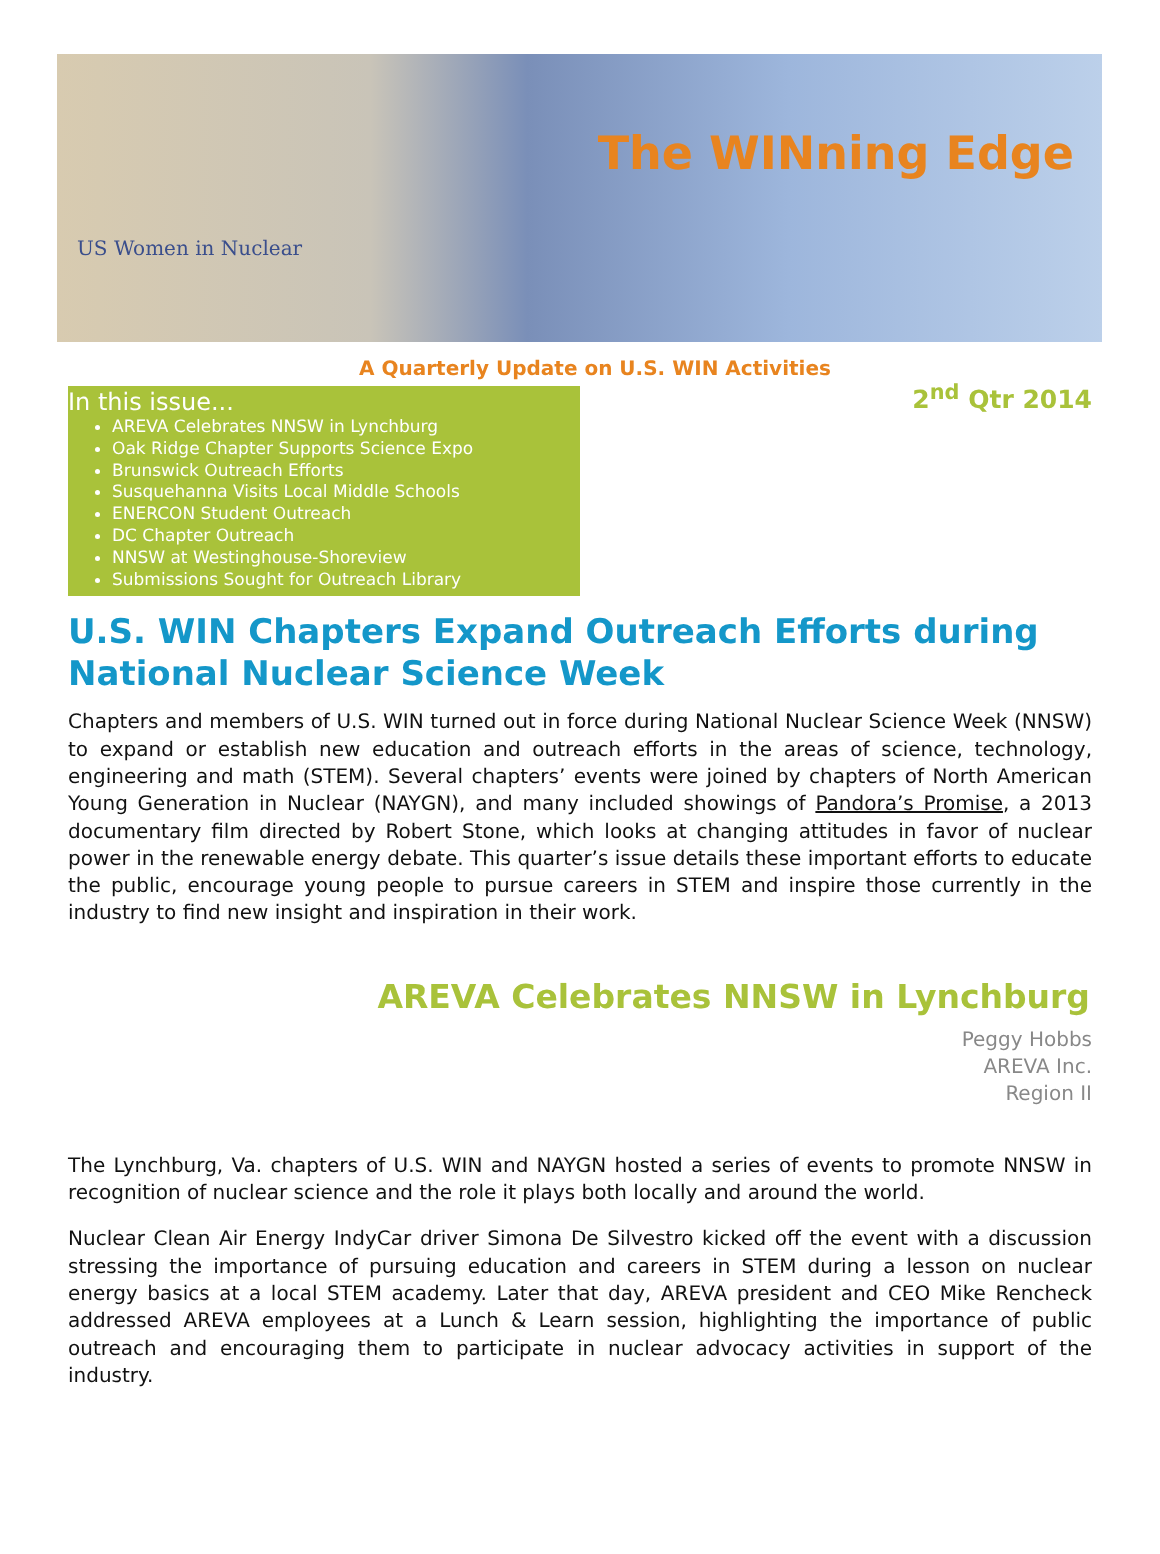US Women in Nuclear
The WINning Edge
A Quarterly Update on U.S. WIN Activities
In this issue...
AREVA Celebrates NNSW in Lynchburg
Oak Ridge Chapter Supports Science Expo
Brunswick Outreach Efforts
Susquehanna Visits Local Middle Schools
ENERCON Student Outreach
DC Chapter Outreach
NNSW at Westinghouse-Shoreview
Submissions Sought for Outreach Library
2<sup>nd</sup> Qtr 2014
U.S. WIN Chapters Expand Outreach Efforts during National Nuclear Science Week
Chapters and members of U.S. WIN turned out in force during National Nuclear Science Week (NNSW) to expand or establish new education and outreach efforts in the areas of science, technology, engineering and math (STEM). Several chapters’ events were joined by chapters of North American Young Generation in Nuclear (NAYGN), and many included showings of Pandora’s Promise, a 2013 documentary film directed by Robert Stone, which looks at changing attitudes in favor of nuclear power in the renewable energy debate. This quarter’s issue details these important efforts to educate the public, encourage young people to pursue careers in STEM and inspire those currently in the industry to find new insight and inspiration in their work.
AREVA Celebrates NNSW in Lynchburg
Peggy Hobbs
AREVA Inc.
Region II
The Lynchburg, Va. chapters of U.S. WIN and NAYGN hosted a series of events to promote NNSW in recognition of nuclear science and the role it plays both locally and around the world.
Nuclear Clean Air Energy IndyCar driver Simona De Silvestro kicked off the event with a discussion stressing the importance of pursuing education and careers in STEM during a lesson on nuclear energy basics at a local STEM academy. Later that day, AREVA president and CEO Mike Rencheck addressed AREVA employees at a Lunch & Learn session, highlighting the importance of public outreach and encouraging them to participate in nuclear advocacy activities in support of the industry.